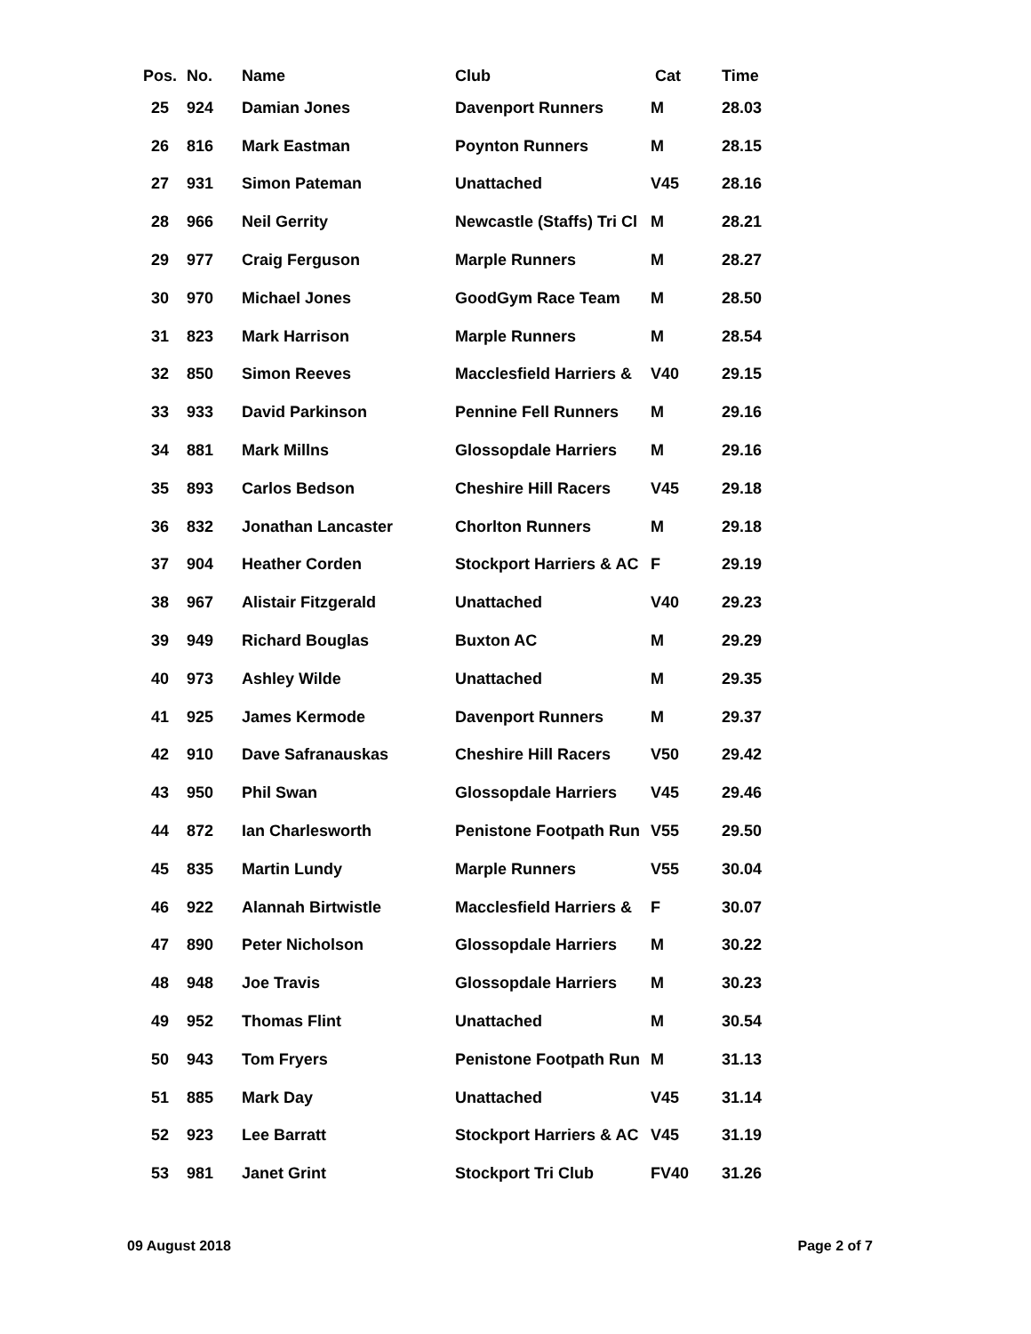| Pos. | No. | Name | Club | Cat | Time |
| --- | --- | --- | --- | --- | --- |
| 25 | 924 | Damian Jones | Davenport Runners | M | 28.03 |
| 26 | 816 | Mark Eastman | Poynton Runners | M | 28.15 |
| 27 | 931 | Simon Pateman | Unattached | V45 | 28.16 |
| 28 | 966 | Neil Gerrity | Newcastle (Staffs) Tri Cl | M | 28.21 |
| 29 | 977 | Craig Ferguson | Marple Runners | M | 28.27 |
| 30 | 970 | Michael Jones | GoodGym Race Team | M | 28.50 |
| 31 | 823 | Mark Harrison | Marple Runners | M | 28.54 |
| 32 | 850 | Simon Reeves | Macclesfield Harriers & | V40 | 29.15 |
| 33 | 933 | David Parkinson | Pennine Fell Runners | M | 29.16 |
| 34 | 881 | Mark Millns | Glossopdale Harriers | M | 29.16 |
| 35 | 893 | Carlos Bedson | Cheshire Hill Racers | V45 | 29.18 |
| 36 | 832 | Jonathan Lancaster | Chorlton Runners | M | 29.18 |
| 37 | 904 | Heather Corden | Stockport Harriers & AC | F | 29.19 |
| 38 | 967 | Alistair Fitzgerald | Unattached | V40 | 29.23 |
| 39 | 949 | Richard Bouglas | Buxton AC | M | 29.29 |
| 40 | 973 | Ashley Wilde | Unattached | M | 29.35 |
| 41 | 925 | James Kermode | Davenport Runners | M | 29.37 |
| 42 | 910 | Dave Safranauskas | Cheshire Hill Racers | V50 | 29.42 |
| 43 | 950 | Phil Swan | Glossopdale Harriers | V45 | 29.46 |
| 44 | 872 | Ian Charlesworth | Penistone Footpath Run | V55 | 29.50 |
| 45 | 835 | Martin Lundy | Marple Runners | V55 | 30.04 |
| 46 | 922 | Alannah Birtwistle | Macclesfield Harriers & | F | 30.07 |
| 47 | 890 | Peter Nicholson | Glossopdale Harriers | M | 30.22 |
| 48 | 948 | Joe Travis | Glossopdale Harriers | M | 30.23 |
| 49 | 952 | Thomas Flint | Unattached | M | 30.54 |
| 50 | 943 | Tom Fryers | Penistone Footpath Run | M | 31.13 |
| 51 | 885 | Mark Day | Unattached | V45 | 31.14 |
| 52 | 923 | Lee Barratt | Stockport Harriers & AC | V45 | 31.19 |
| 53 | 981 | Janet Grint | Stockport Tri Club | FV40 | 31.26 |
09 August 2018 Page 2 of 7